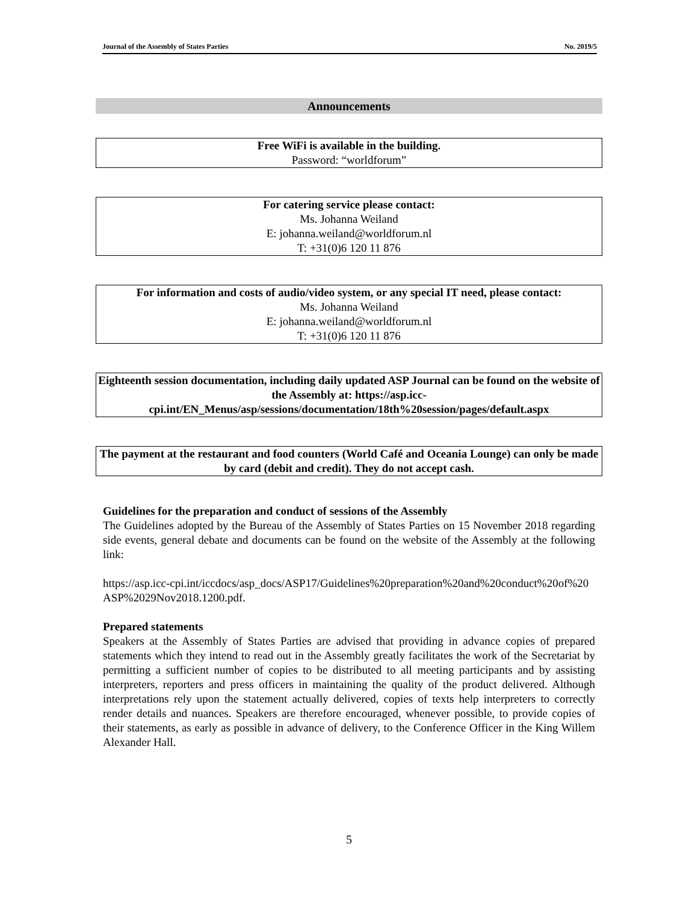Journal of the Assembly of States Parties No. 2019/5
Announcements
Free WiFi is available in the building.
Password: “worldforum”
For catering service please contact:
Ms. Johanna Weiland
E: johanna.weiland@worldforum.nl
T: +31(0)6 120 11 876
For information and costs of audio/video system, or any special IT need, please contact:
Ms. Johanna Weiland
E: johanna.weiland@worldforum.nl
T: +31(0)6 120 11 876
Eighteenth session documentation, including daily updated ASP Journal can be found on the website of the Assembly at: https://asp.icc-cpi.int/EN_Menus/asp/sessions/documentation/18th%20session/pages/default.aspx
The payment at the restaurant and food counters (World Café and Oceania Lounge) can only be made by card (debit and credit). They do not accept cash.
Guidelines for the preparation and conduct of sessions of the Assembly
The Guidelines adopted by the Bureau of the Assembly of States Parties on 15 November 2018 regarding side events, general debate and documents can be found on the website of the Assembly at the following link:
https://asp.icc-cpi.int/iccdocs/asp_docs/ASP17/Guidelines%20preparation%20and%20conduct%20of%20ASP%2029Nov2018.1200.pdf.
Prepared statements
Speakers at the Assembly of States Parties are advised that providing in advance copies of prepared statements which they intend to read out in the Assembly greatly facilitates the work of the Secretariat by permitting a sufficient number of copies to be distributed to all meeting participants and by assisting interpreters, reporters and press officers in maintaining the quality of the product delivered. Although interpretations rely upon the statement actually delivered, copies of texts help interpreters to correctly render details and nuances. Speakers are therefore encouraged, whenever possible, to provide copies of their statements, as early as possible in advance of delivery, to the Conference Officer in the King Willem Alexander Hall.
5